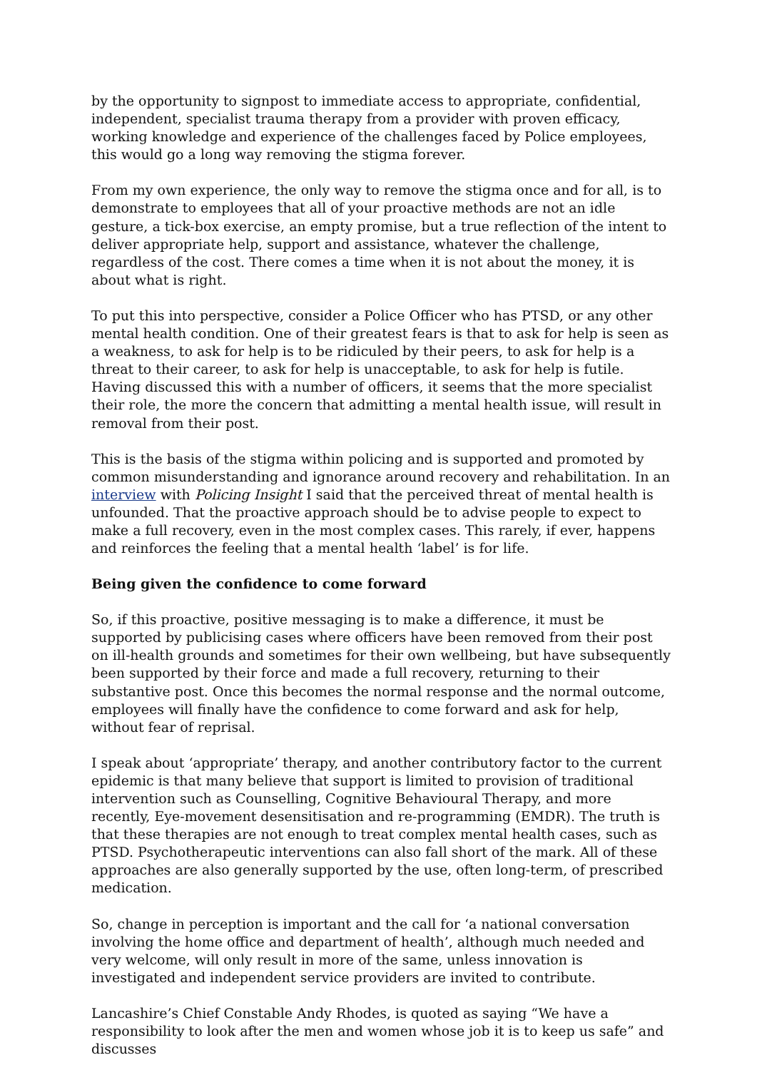by the opportunity to signpost to immediate access to appropriate, confidential, independent, specialist trauma therapy from a provider with proven efficacy, working knowledge and experience of the challenges faced by Police employees, this would go a long way removing the stigma forever.
From my own experience, the only way to remove the stigma once and for all, is to demonstrate to employees that all of your proactive methods are not an idle gesture, a tick-box exercise, an empty promise, but a true reflection of the intent to deliver appropriate help, support and assistance, whatever the challenge, regardless of the cost. There comes a time when it is not about the money, it is about what is right.
To put this into perspective, consider a Police Officer who has PTSD, or any other mental health condition. One of their greatest fears is that to ask for help is seen as a weakness, to ask for help is to be ridiculed by their peers, to ask for help is a threat to their career, to ask for help is unacceptable, to ask for help is futile. Having discussed this with a number of officers, it seems that the more specialist their role, the more the concern that admitting a mental health issue, will result in removal from their post.
This is the basis of the stigma within policing and is supported and promoted by common misunderstanding and ignorance around recovery and rehabilitation. In an interview with Policing Insight I said that the perceived threat of mental health is unfounded. That the proactive approach should be to advise people to expect to make a full recovery, even in the most complex cases. This rarely, if ever, happens and reinforces the feeling that a mental health ‘label’ is for life.
Being given the confidence to come forward
So, if this proactive, positive messaging is to make a difference, it must be supported by publicising cases where officers have been removed from their post on ill-health grounds and sometimes for their own wellbeing, but have subsequently been supported by their force and made a full recovery, returning to their substantive post. Once this becomes the normal response and the normal outcome, employees will finally have the confidence to come forward and ask for help, without fear of reprisal.
I speak about ‘appropriate’ therapy, and another contributory factor to the current epidemic is that many believe that support is limited to provision of traditional intervention such as Counselling, Cognitive Behavioural Therapy, and more recently, Eye-movement desensitisation and re-programming (EMDR). The truth is that these therapies are not enough to treat complex mental health cases, such as PTSD. Psychotherapeutic interventions can also fall short of the mark. All of these approaches are also generally supported by the use, often long-term, of prescribed medication.
So, change in perception is important and the call for ‘a national conversation involving the home office and department of health’, although much needed and very welcome, will only result in more of the same, unless innovation is investigated and independent service providers are invited to contribute.
Lancashire’s Chief Constable Andy Rhodes, is quoted as saying “We have a responsibility to look after the men and women whose job it is to keep us safe” and discusses